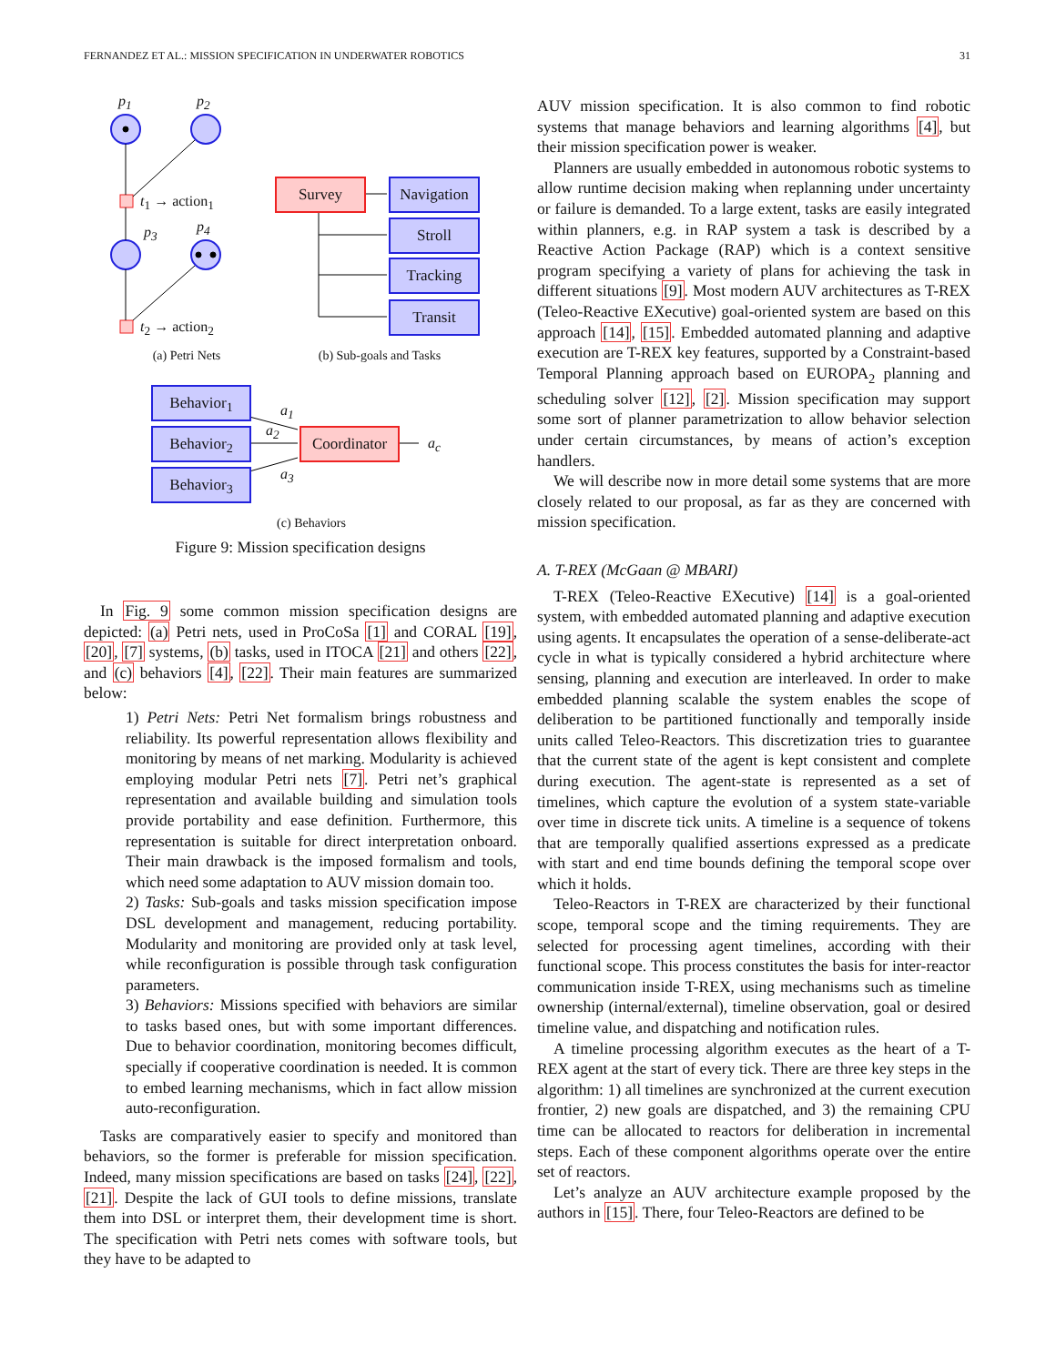FERNANDEZ ET AL.: MISSION SPECIFICATION IN UNDERWATER ROBOTICS 31
p<sub>1</sub> p<sub>2</sub>
t<sub>1</sub> → action<sub>1</sub>
p<sub>3</sub> p<sub>4</sub>
t<sub>2</sub> → action<sub>2</sub>
Survey
Navigation
Stroll
Tracking
Transit
(a) Petri Nets
(b) Sub-goals and Tasks
Behavior<sub>1</sub>
Behavior<sub>2</sub>
Behavior<sub>3</sub>
a<sub>1</sub>
a<sub>2</sub>
a<sub>3</sub>
Coordinator
a<sub>c</sub>
(c) Behaviors
Figure 9: Mission specification designs
In Fig. 9 some common mission specification designs are depicted: (a) Petri nets, used in ProCoSa [1] and CORAL [19], [20], [7] systems, (b) tasks, used in ITOCA [21] and others [22], and (c) behaviors [4], [22]. Their main features are summarized below:
1) Petri Nets: Petri Net formalism brings robustness and reliability. Its powerful representation allows flexibility and monitoring by means of net marking. Modularity is achieved employing modular Petri nets [7]. Petri net’s graphical representation and available building and simulation tools provide portability and ease definition. Furthermore, this representation is suitable for direct interpretation onboard. Their main drawback is the imposed formalism and tools, which need some adaptation to AUV mission domain too.
2) Tasks: Sub-goals and tasks mission specification impose DSL development and management, reducing portability. Modularity and monitoring are provided only at task level, while reconfiguration is possible through task configuration parameters.
3) Behaviors: Missions specified with behaviors are similar to tasks based ones, but with some important differences. Due to behavior coordination, monitoring becomes difficult, specially if cooperative coordination is needed. It is common to embed learning mechanisms, which in fact allow mission auto-reconfiguration.
Tasks are comparatively easier to specify and monitored than behaviors, so the former is preferable for mission specification. Indeed, many mission specifications are based on tasks [24], [22], [21]. Despite the lack of GUI tools to define missions, translate them into DSL or interpret them, their development time is short. The specification with Petri nets comes with software tools, but they have to be adapted to
AUV mission specification. It is also common to find robotic systems that manage behaviors and learning algorithms [4], but their mission specification power is weaker.
Planners are usually embedded in autonomous robotic systems to allow runtime decision making when replanning under uncertainty or failure is demanded. To a large extent, tasks are easily integrated within planners, e.g. in RAP system a task is described by a Reactive Action Package (RAP) which is a context sensitive program specifying a variety of plans for achieving the task in different situations [9]. Most modern AUV architectures as T-REX (Teleo-Reactive EXecutive) goal-oriented system are based on this approach [14], [15]. Embedded automated planning and adaptive execution are T-REX key features, supported by a Constraint-based Temporal Planning approach based on EUROPA<sub>2</sub> planning and scheduling solver [12], [2]. Mission specification may support some sort of planner parametrization to allow behavior selection under certain circumstances, by means of action’s exception handlers.
We will describe now in more detail some systems that are more closely related to our proposal, as far as they are concerned with mission specification.
A. T-REX (McGaan @ MBARI)
T-REX (Teleo-Reactive EXecutive) [14] is a goal-oriented system, with embedded automated planning and adaptive execution using agents. It encapsulates the operation of a sense-deliberate-act cycle in what is typically considered a hybrid architecture where sensing, planning and execution are interleaved. In order to make embedded planning scalable the system enables the scope of deliberation to be partitioned functionally and temporally inside units called Teleo-Reactors. This discretization tries to guarantee that the current state of the agent is kept consistent and complete during execution. The agent-state is represented as a set of timelines, which capture the evolution of a system state-variable over time in discrete tick units. A timeline is a sequence of tokens that are temporally qualified assertions expressed as a predicate with start and end time bounds defining the temporal scope over which it holds.
Teleo-Reactors in T-REX are characterized by their functional scope, temporal scope and the timing requirements. They are selected for processing agent timelines, according with their functional scope. This process constitutes the basis for inter-reactor communication inside T-REX, using mechanisms such as timeline ownership (internal/external), timeline observation, goal or desired timeline value, and dispatching and notification rules.
A timeline processing algorithm executes as the heart of a T-REX agent at the start of every tick. There are three key steps in the algorithm: 1) all timelines are synchronized at the current execution frontier, 2) new goals are dispatched, and 3) the remaining CPU time can be allocated to reactors for deliberation in incremental steps. Each of these component algorithms operate over the entire set of reactors.
Let’s analyze an AUV architecture example proposed by the authors in [15]. There, four Teleo-Reactors are defined to be